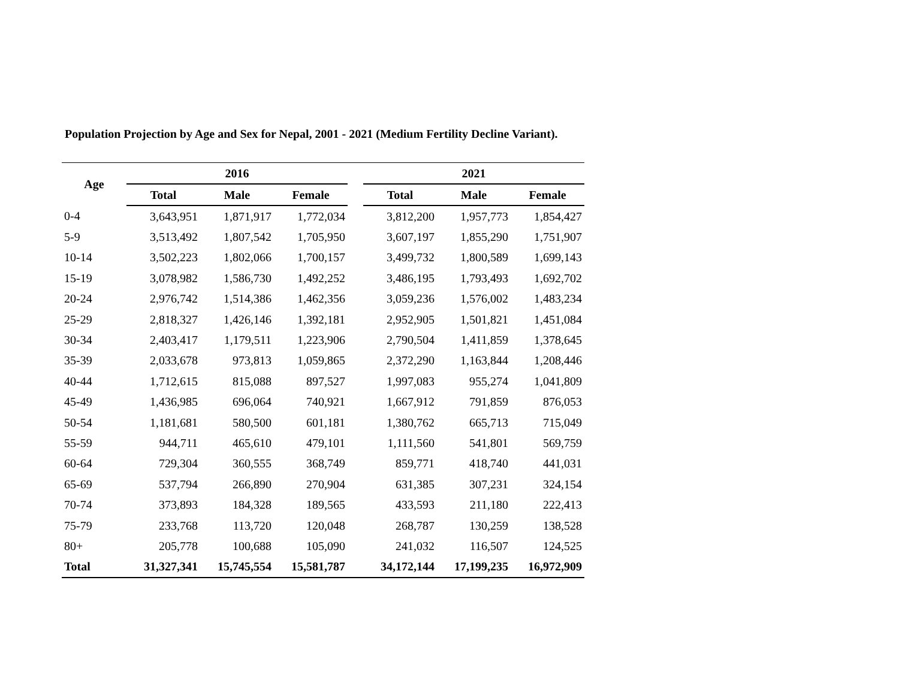Population Projection by Age and Sex for Nepal, 2001 - 2021 (Medium Fertility Decline Variant).
| Age | 2016 | | | | 2021 | | |
| --- | --- | --- | --- | --- | --- | --- | --- |
| | Total | Male | Female | | Total | Male | Female |
| 0-4 | 3,643,951 | 1,871,917 | 1,772,034 | | 3,812,200 | 1,957,773 | 1,854,427 |
| 5-9 | 3,513,492 | 1,807,542 | 1,705,950 | | 3,607,197 | 1,855,290 | 1,751,907 |
| 10-14 | 3,502,223 | 1,802,066 | 1,700,157 | | 3,499,732 | 1,800,589 | 1,699,143 |
| 15-19 | 3,078,982 | 1,586,730 | 1,492,252 | | 3,486,195 | 1,793,493 | 1,692,702 |
| 20-24 | 2,976,742 | 1,514,386 | 1,462,356 | | 3,059,236 | 1,576,002 | 1,483,234 |
| 25-29 | 2,818,327 | 1,426,146 | 1,392,181 | | 2,952,905 | 1,501,821 | 1,451,084 |
| 30-34 | 2,403,417 | 1,179,511 | 1,223,906 | | 2,790,504 | 1,411,859 | 1,378,645 |
| 35-39 | 2,033,678 | 973,813 | 1,059,865 | | 2,372,290 | 1,163,844 | 1,208,446 |
| 40-44 | 1,712,615 | 815,088 | 897,527 | | 1,997,083 | 955,274 | 1,041,809 |
| 45-49 | 1,436,985 | 696,064 | 740,921 | | 1,667,912 | 791,859 | 876,053 |
| 50-54 | 1,181,681 | 580,500 | 601,181 | | 1,380,762 | 665,713 | 715,049 |
| 55-59 | 944,711 | 465,610 | 479,101 | | 1,111,560 | 541,801 | 569,759 |
| 60-64 | 729,304 | 360,555 | 368,749 | | 859,771 | 418,740 | 441,031 |
| 65-69 | 537,794 | 266,890 | 270,904 | | 631,385 | 307,231 | 324,154 |
| 70-74 | 373,893 | 184,328 | 189,565 | | 433,593 | 211,180 | 222,413 |
| 75-79 | 233,768 | 113,720 | 120,048 | | 268,787 | 130,259 | 138,528 |
| 80+ | 205,778 | 100,688 | 105,090 | | 241,032 | 116,507 | 124,525 |
| Total | 31,327,341 | 15,745,554 | 15,581,787 | | 34,172,144 | 17,199,235 | 16,972,909 |